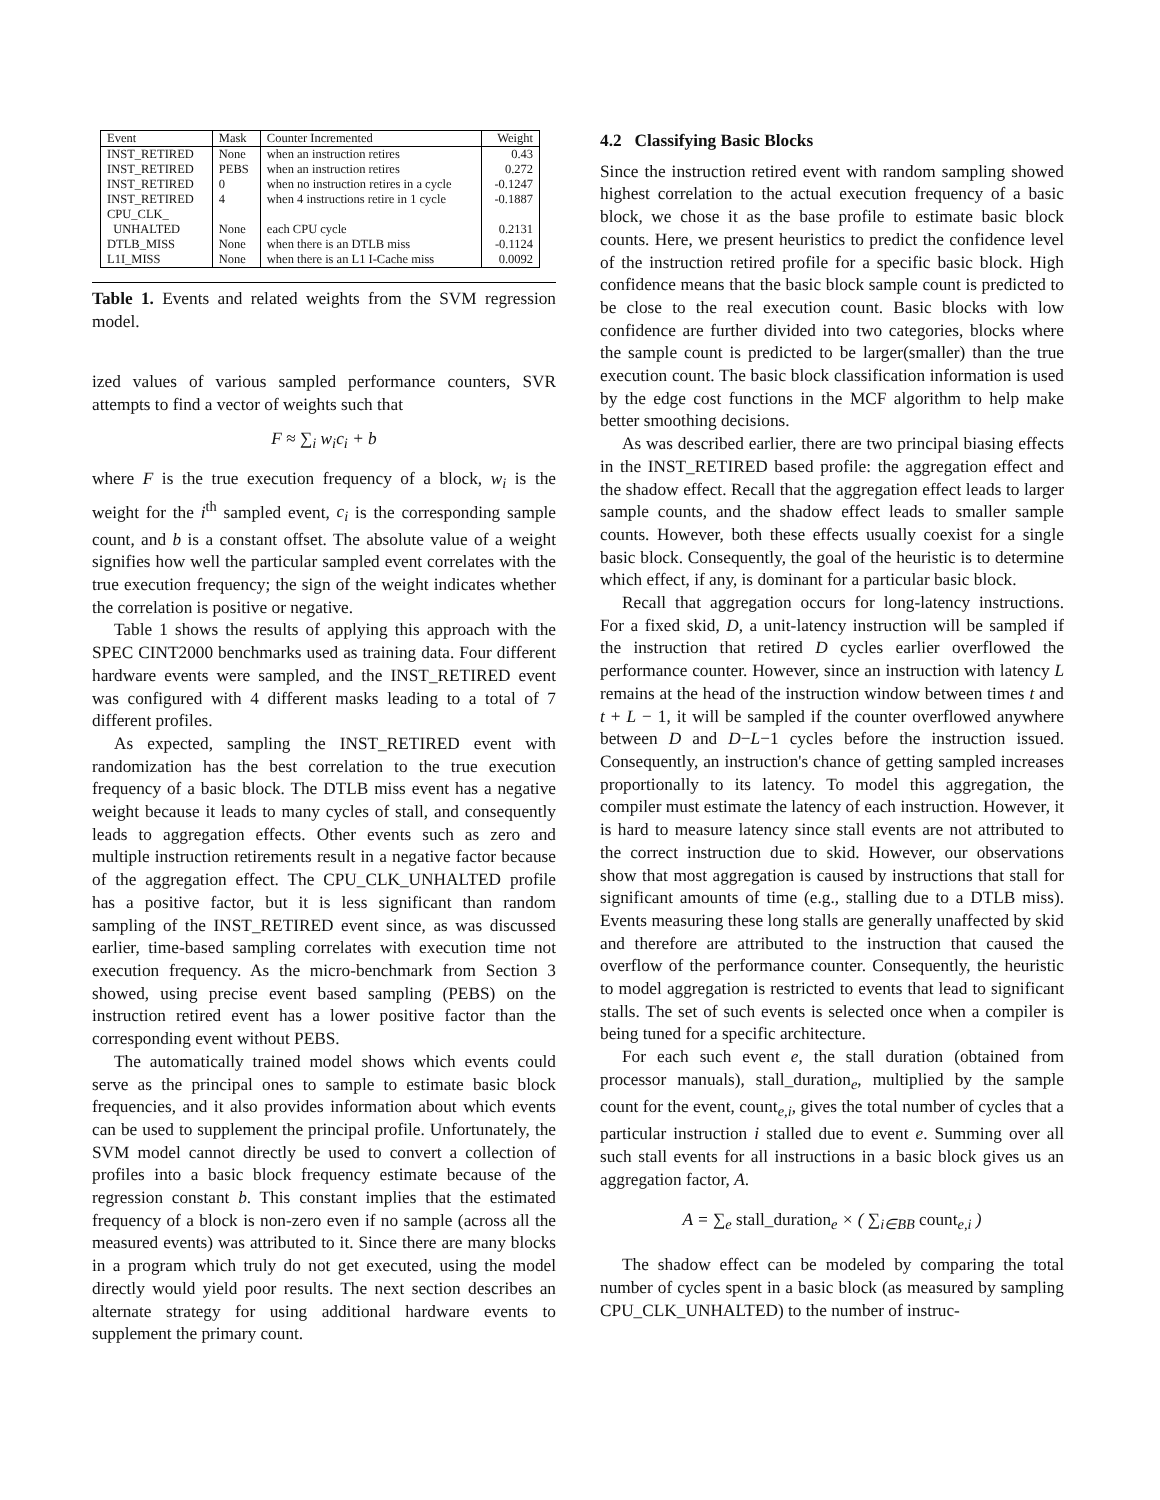| Event | Mask | Counter Incremented | Weight |
| --- | --- | --- | --- |
| INST_RETIRED | None | when an instruction retires | 0.43 |
| INST_RETIRED | PEBS | when an instruction retires | 0.272 |
| INST_RETIRED | 0 | when no instruction retires in a cycle | -0.1247 |
| INST_RETIRED | 4 | when 4 instructions retire in 1 cycle | -0.1887 |
| CPU_CLK_ UNHALTED | None | each CPU cycle | 0.2131 |
| DTLB_MISS | None | when there is an DTLB miss | -0.1124 |
| L1I_MISS | None | when there is an L1 I-Cache miss | 0.0092 |
Table 1. Events and related weights from the SVM regression model.
ized values of various sampled performance counters, SVR attempts to find a vector of weights such that
F ≈ ∑<sub>i</sub> w<sub>i</sub>c<sub>i</sub> + b
where F is the true execution frequency of a block, w<sub>i</sub> is the weight for the i<sup>th</sup> sampled event, c<sub>i</sub> is the corresponding sample count, and b is a constant offset. The absolute value of a weight signifies how well the particular sampled event correlates with the true execution frequency; the sign of the weight indicates whether the correlation is positive or negative.
Table 1 shows the results of applying this approach with the SPEC CINT2000 benchmarks used as training data. Four different hardware events were sampled, and the INST_RETIRED event was configured with 4 different masks leading to a total of 7 different profiles.
As expected, sampling the INST_RETIRED event with randomization has the best correlation to the true execution frequency of a basic block. The DTLB miss event has a negative weight because it leads to many cycles of stall, and consequently leads to aggregation effects. Other events such as zero and multiple instruction retirements result in a negative factor because of the aggregation effect. The CPU_CLK_UNHALTED profile has a positive factor, but it is less significant than random sampling of the INST_RETIRED event since, as was discussed earlier, time-based sampling correlates with execution time not execution frequency. As the micro-benchmark from Section 3 showed, using precise event based sampling (PEBS) on the instruction retired event has a lower positive factor than the corresponding event without PEBS.
The automatically trained model shows which events could serve as the principal ones to sample to estimate basic block frequencies, and it also provides information about which events can be used to supplement the principal profile. Unfortunately, the SVM model cannot directly be used to convert a collection of profiles into a basic block frequency estimate because of the regression constant b. This constant implies that the estimated frequency of a block is non-zero even if no sample (across all the measured events) was attributed to it. Since there are many blocks in a program which truly do not get executed, using the model directly would yield poor results. The next section describes an alternate strategy for using additional hardware events to supplement the primary count.
4.2 Classifying Basic Blocks
Since the instruction retired event with random sampling showed highest correlation to the actual execution frequency of a basic block, we chose it as the base profile to estimate basic block counts. Here, we present heuristics to predict the confidence level of the instruction retired profile for a specific basic block. High confidence means that the basic block sample count is predicted to be close to the real execution count. Basic blocks with low confidence are further divided into two categories, blocks where the sample count is predicted to be larger(smaller) than the true execution count. The basic block classification information is used by the edge cost functions in the MCF algorithm to help make better smoothing decisions.
As was described earlier, there are two principal biasing effects in the INST_RETIRED based profile: the aggregation effect and the shadow effect. Recall that the aggregation effect leads to larger sample counts, and the shadow effect leads to smaller sample counts. However, both these effects usually coexist for a single basic block. Consequently, the goal of the heuristic is to determine which effect, if any, is dominant for a particular basic block.
Recall that aggregation occurs for long-latency instructions. For a fixed skid, D, a unit-latency instruction will be sampled if the instruction that retired D cycles earlier overflowed the performance counter. However, since an instruction with latency L remains at the head of the instruction window between times t and t + L − 1, it will be sampled if the counter overflowed anywhere between D and D−L−1 cycles before the instruction issued. Consequently, an instruction's chance of getting sampled increases proportionally to its latency. To model this aggregation, the compiler must estimate the latency of each instruction. However, it is hard to measure latency since stall events are not attributed to the correct instruction due to skid. However, our observations show that most aggregation is caused by instructions that stall for significant amounts of time (e.g., stalling due to a DTLB miss). Events measuring these long stalls are generally unaffected by skid and therefore are attributed to the instruction that caused the overflow of the performance counter. Consequently, the heuristic to model aggregation is restricted to events that lead to significant stalls. The set of such events is selected once when a compiler is being tuned for a specific architecture.
For each such event e, the stall duration (obtained from processor manuals), stall_duration<sub>e</sub>, multiplied by the sample count for the event, count<sub>e,i</sub>, gives the total number of cycles that a particular instruction i stalled due to event e. Summing over all such stall events for all instructions in a basic block gives us an aggregation factor, A.
A = ∑<sub>e</sub> stall_duration<sub>e</sub> × ( ∑<sub>i∈BB</sub> count<sub>e,i</sub> )
The shadow effect can be modeled by comparing the total number of cycles spent in a basic block (as measured by sampling CPU_CLK_UNHALTED) to the number of instruc-